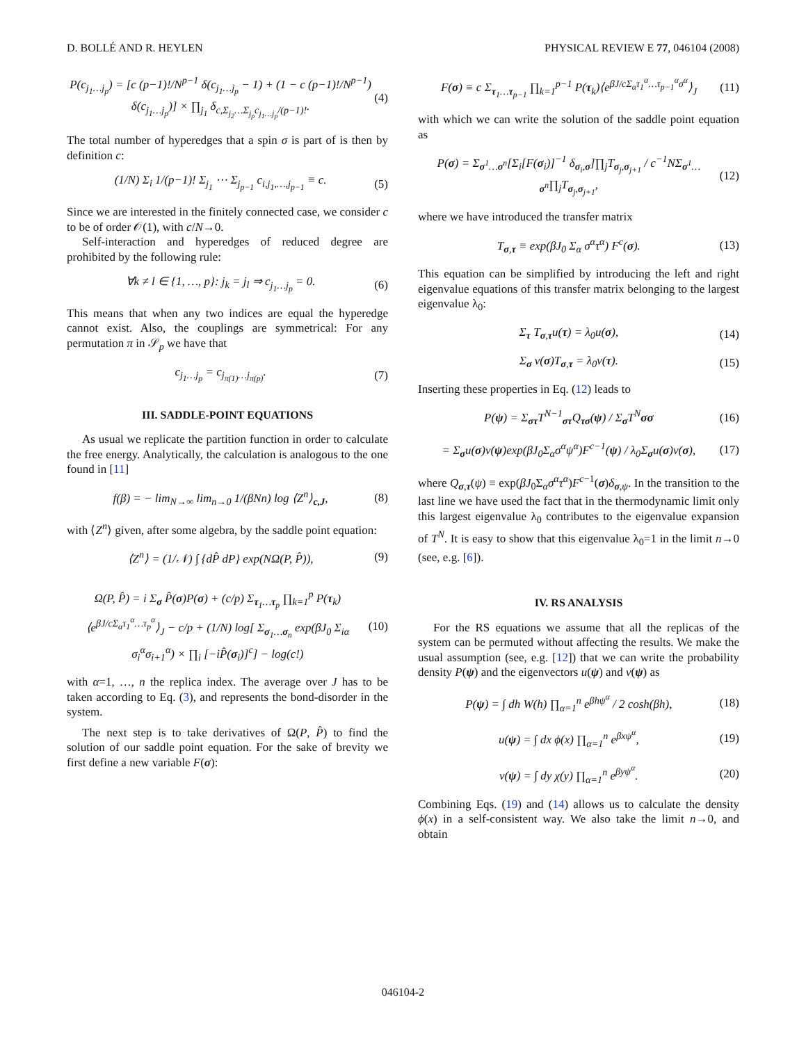D. BOLLÉ AND R. HEYLEN PHYSICAL REVIEW E 77, 046104 (2008)
P(c<sub>j<sub>1</sub>…j<sub>p</sub></sub>) = [c (p−1)!/N<sup>p−1</sup> δ(c<sub>j<sub>1</sub>…j<sub>p</sub></sub> − 1) + (1 − c (p−1)!/N<sup>p−1</sup>) δ(c<sub>j<sub>1</sub>…j<sub>p</sub></sub>)] × ∏<sub>j<sub>1</sub></sub> δ<sub>c,Σ<sub>j<sub>2</sub></sub>…Σ<sub>j<sub>p</sub></sub>c<sub>j<sub>1</sub>…j<sub>p</sub></sub>/(p−1)!</sub>. (4)
The total number of hyperedges that a spin σ is part of is then by definition c:
(1/N) Σ<sub>i</sub> 1/(p−1)! Σ<sub>j<sub>1</sub></sub> ⋯ Σ<sub>j<sub>p−1</sub></sub> c<sub>i,j<sub>1</sub>,…,j<sub>p−1</sub></sub> ≡ c. (5)
Since we are interested in the finitely connected case, we consider c to be of order 𝒪(1), with c/N→0.
Self-interaction and hyperedges of reduced degree are prohibited by the following rule:
∀k ≠ l ∈ {1, …, p}: j<sub>k</sub> = j<sub>l</sub> ⇒ c<sub>j<sub>1</sub>…j<sub>p</sub></sub> = 0. (6)
This means that when any two indices are equal the hyperedge cannot exist. Also, the couplings are symmetrical: For any permutation π in 𝒮<sub>p</sub> we have that
c<sub>j<sub>1</sub>…j<sub>p</sub></sub> = c<sub>j<sub>π(1)</sub>…j<sub>π(p)</sub></sub>. (7)
III. SADDLE-POINT EQUATIONS
As usual we replicate the partition function in order to calculate the free energy. Analytically, the calculation is analogous to the one found in [11]
f(β) = − lim<sub>N→∞</sub> lim<sub>n→0</sub> 1/(βNn) log ⟨Z<sup>n</sup>⟩<sub>c,J</sub>, (8)
with ⟨Z<sup>n</sup>⟩ given, after some algebra, by the saddle point equation:
⟨Z<sup>n</sup>⟩ = (1/𝒩) ∫ {dP̂ dP} exp(NΩ(P, P̂)), (9)
Ω(P, P̂) = i Σ<sub>σ</sub> P̂(σ)P(σ) + (c/p) Σ<sub>τ<sub>1</sub>…τ<sub>p</sub></sub> ∏<sub>k=1</sub><sup>p</sup> P(τ<sub>k</sub>)⟨e<sup>βJ/cΣ<sub>α</sub>τ<sub>1</sub><sup>α</sup>…τ<sub>p</sub><sup>α</sup></sup>⟩<sub>J</sub> − c/p + (1/N) log[ Σ<sub>σ<sub>1</sub>…σ<sub>n</sub></sub> exp(βJ<sub>0</sub> Σ<sub>iα</sub> σ<sub>i</sub><sup>α</sup>σ<sub>i+1</sub><sup>α</sup>) × ∏<sub>i</sub> [−iP̂(σ<sub>i</sub>)]<sup>c</sup>] − log(c!) (10)
with α=1, …, n the replica index. The average over J has to be taken according to Eq. (3), and represents the bond-disorder in the system.
The next step is to take derivatives of Ω(P, P̂) to find the solution of our saddle point equation. For the sake of brevity we first define a new variable F(σ):
F(σ) ≡ c Σ<sub>τ<sub>1</sub>…τ<sub>p−1</sub></sub> ∏<sub>k=1</sub><sup>p−1</sup> P(τ<sub>k</sub>)⟨e<sup>βJ/cΣ<sub>α</sub>τ<sub>1</sub><sup>α</sup>…τ<sub>p−1</sub><sup>α</sup>σ<sup>α</sup></sup>⟩<sub>J</sub> (11)
with which we can write the solution of the saddle point equation as
P(σ) = Σ<sub>σ<sup>1</sup>…σ<sup>n</sup></sub>[Σ<sub>i</sub>[F(σ<sub>i</sub>)]<sup>−1</sup> δ<sub>σ<sub>i</sub>,σ</sub>]∏<sub>j</sub>T<sub>σ<sub>j</sub>,σ<sub>j+1</sub></sub> / c<sup>−1</sup>NΣ<sub>σ<sup>1</sup>…σ<sup>n</sup></sub>∏<sub>j</sub>T<sub>σ<sub>j</sub>,σ<sub>j+1</sub></sub>, (12)
where we have introduced the transfer matrix
T<sub>σ,τ</sub> ≡ exp(βJ<sub>0</sub> Σ<sub>α</sub> σ<sup>α</sup>τ<sup>α</sup>) F<sup>c</sup>(σ). (13)
This equation can be simplified by introducing the left and right eigenvalue equations of this transfer matrix belonging to the largest eigenvalue λ<sub>0</sub>:
Σ<sub>τ</sub> T<sub>σ,τ</sub>u(τ) = λ<sub>0</sub>u(σ), (14)
Σ<sub>σ</sub> v(σ)T<sub>σ,τ</sub> = λ<sub>0</sub>v(τ). (15)
Inserting these properties in Eq. (12) leads to
P(ψ) = Σ<sub>στ</sub>T<sup>N−1</sup><sub>στ</sub>Q<sub>τσ</sub>(ψ) / Σ<sub>σ</sub>T<sup>N</sup>σσ (16)
= Σ<sub>σ</sub>u(σ)v(ψ)exp(βJ<sub>0</sub>Σ<sub>α</sub>σ<sup>α</sup>ψ<sup>α</sup>)F<sup>c−1</sup>(ψ) / λ<sub>0</sub>Σ<sub>σ</sub>u(σ)v(σ), (17)
where Q<sub>σ,τ</sub>(ψ) ≡ exp(βJ<sub>0</sub>Σ<sub>α</sub>σ<sup>α</sup>τ<sup>α</sup>)F<sup>c−1</sup>(σ)δ<sub>σ,ψ</sub>. In the transition to the last line we have used the fact that in the thermodynamic limit only this largest eigenvalue λ<sub>0</sub> contributes to the eigenvalue expansion of T<sup>N</sup>. It is easy to show that this eigenvalue λ<sub>0</sub>=1 in the limit n→0 (see, e.g. [6]).
IV. RS ANALYSIS
For the RS equations we assume that all the replicas of the system can be permuted without affecting the results. We make the usual assumption (see, e.g. [12]) that we can write the probability density P(ψ) and the eigenvectors u(ψ) and v(ψ) as
P(ψ) = ∫ dh W(h) ∏<sub>α=1</sub><sup>n</sup> e<sup>βhψ<sup>α</sup></sup> / 2 cosh(βh), (18)
u(ψ) = ∫ dx ϕ(x) ∏<sub>α=1</sub><sup>n</sup> e<sup>βxψ<sup>α</sup></sup>, (19)
v(ψ) = ∫ dy χ(y) ∏<sub>α=1</sub><sup>n</sup> e<sup>βyψ<sup>α</sup></sup>. (20)
Combining Eqs. (19) and (14) allows us to calculate the density ϕ(x) in a self-consistent way. We also take the limit n→0, and obtain
046104-2